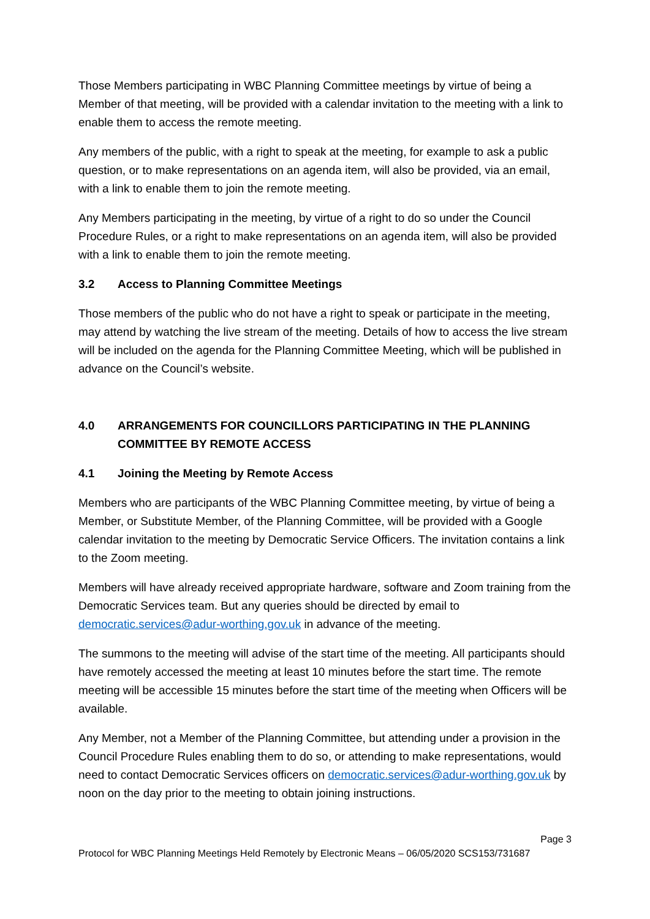Those Members participating in WBC Planning Committee meetings by virtue of being a Member of that meeting, will be provided with a calendar invitation to the meeting with a link to enable them to access the remote meeting.
Any members of the public, with a right to speak at the meeting, for example to ask a public question, or to make representations on an agenda item, will also be provided, via an email, with a link to enable them to join the remote meeting.
Any Members participating in the meeting, by virtue of a right to do so under the Council Procedure Rules, or a right to make representations on an agenda item, will also be provided with a link to enable them to join the remote meeting.
3.2 Access to Planning Committee Meetings
Those members of the public who do not have a right to speak or participate in the meeting, may attend by watching the live stream of the meeting. Details of how to access the live stream will be included on the agenda for the Planning Committee Meeting, which will be published in advance on the Council’s website.
4.0 ARRANGEMENTS FOR COUNCILLORS PARTICIPATING IN THE PLANNING COMMITTEE BY REMOTE ACCESS
4.1 Joining the Meeting by Remote Access
Members who are participants of the WBC Planning Committee meeting, by virtue of being a Member, or Substitute Member, of the Planning Committee, will be provided with a Google calendar invitation to the meeting by Democratic Service Officers. The invitation contains a link to the Zoom meeting.
Members will have already received appropriate hardware, software and Zoom training from the Democratic Services team. But any queries should be directed by email to democratic.services@adur-worthing.gov.uk in advance of the meeting.
The summons to the meeting will advise of the start time of the meeting. All participants should have remotely accessed the meeting at least 10 minutes before the start time. The remote meeting will be accessible 15 minutes before the start time of the meeting when Officers will be available.
Any Member, not a Member of the Planning Committee, but attending under a provision in the Council Procedure Rules enabling them to do so, or attending to make representations, would need to contact Democratic Services officers on democratic.services@adur-worthing.gov.uk by noon on the day prior to the meeting to obtain joining instructions.
Page 3
Protocol for WBC Planning Meetings Held Remotely by Electronic Means – 06/05/2020 SCS153/731687